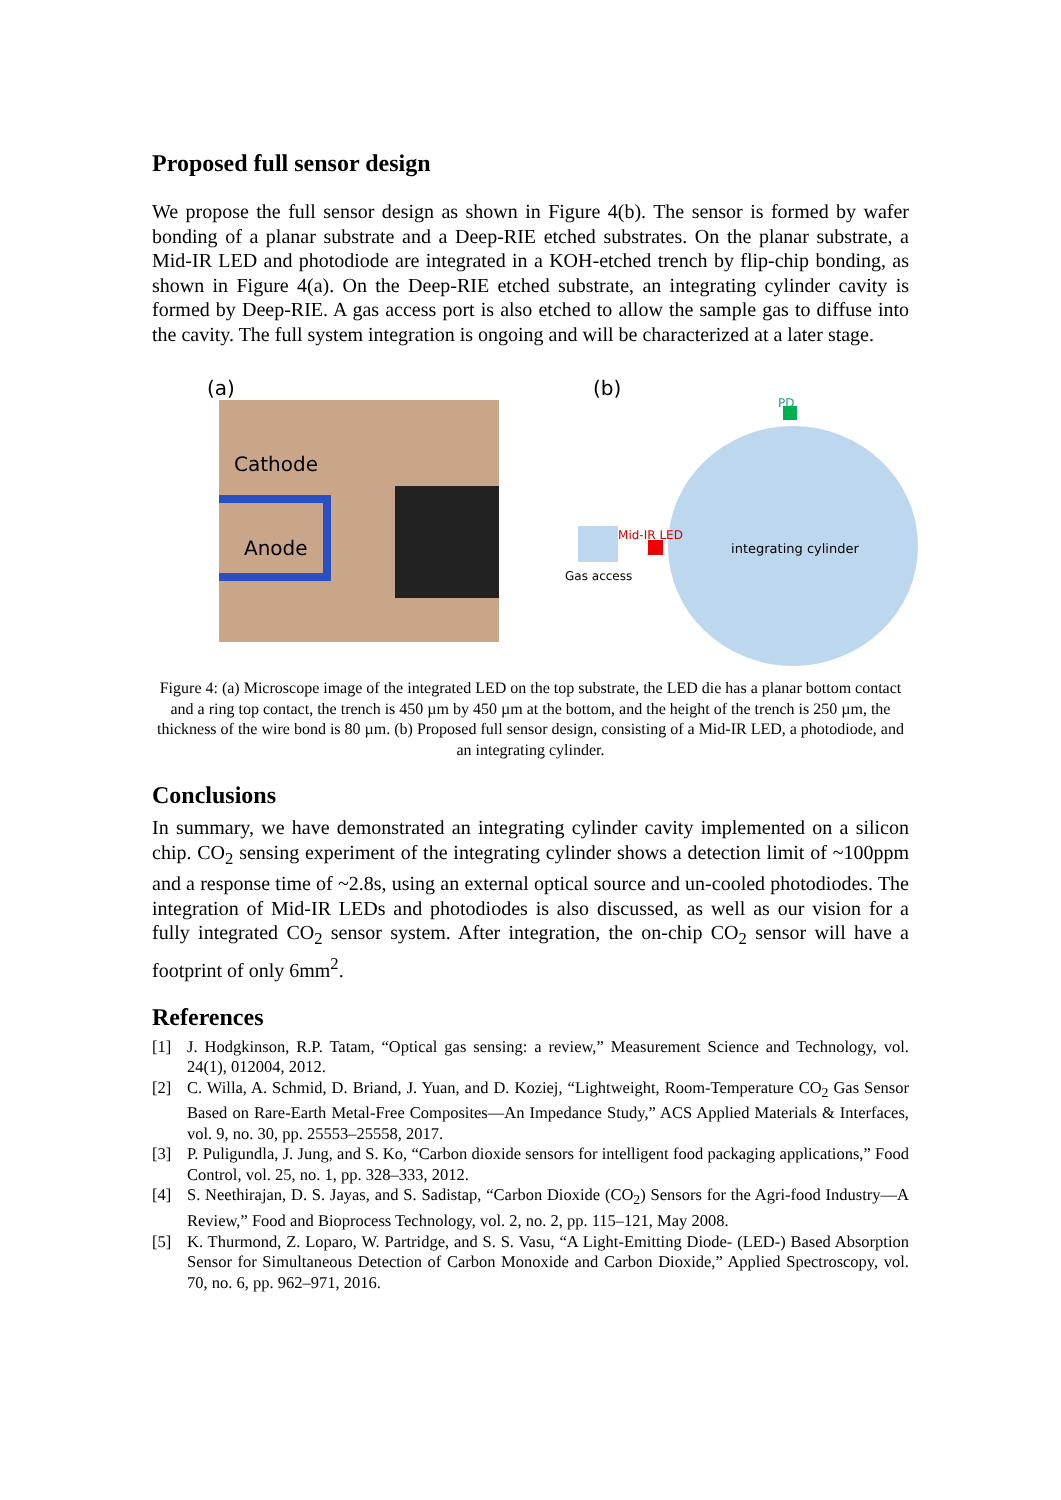Proposed full sensor design
We propose the full sensor design as shown in Figure 4(b). The sensor is formed by wafer bonding of a planar substrate and a Deep-RIE etched substrates. On the planar substrate, a Mid-IR LED and photodiode are integrated in a KOH-etched trench by flip-chip bonding, as shown in Figure 4(a). On the Deep-RIE etched substrate, an integrating cylinder cavity is formed by Deep-RIE. A gas access port is also etched to allow the sample gas to diffuse into the cavity. The full system integration is ongoing and will be characterized at a later stage.
(a)
Cathode
Anode
(b)
PD
Mid-IR LED
integrating cylinder
Gas access
Figure 4: (a) Microscope image of the integrated LED on the top substrate, the LED die has a planar bottom contact and a ring top contact, the trench is 450 µm by 450 µm at the bottom, and the height of the trench is 250 µm, the thickness of the wire bond is 80 µm. (b) Proposed full sensor design, consisting of a Mid-IR LED, a photodiode, and an integrating cylinder.
Conclusions
In summary, we have demonstrated an integrating cylinder cavity implemented on a silicon chip. CO<sub>2</sub> sensing experiment of the integrating cylinder shows a detection limit of ~100ppm and a response time of ~2.8s, using an external optical source and un-cooled photodiodes. The integration of Mid-IR LEDs and photodiodes is also discussed, as well as our vision for a fully integrated CO<sub>2</sub> sensor system. After integration, the on-chip CO<sub>2</sub> sensor will have a footprint of only 6mm<sup>2</sup>.
References
[1] J. Hodgkinson, R.P. Tatam, “Optical gas sensing: a review,” Measurement Science and Technology, vol. 24(1), 012004, 2012.
[2] C. Willa, A. Schmid, D. Briand, J. Yuan, and D. Koziej, “Lightweight, Room-Temperature CO<sub>2</sub> Gas Sensor Based on Rare-Earth Metal-Free Composites—An Impedance Study,” ACS Applied Materials & Interfaces, vol. 9, no. 30, pp. 25553–25558, 2017.
[3] P. Puligundla, J. Jung, and S. Ko, “Carbon dioxide sensors for intelligent food packaging applications,” Food Control, vol. 25, no. 1, pp. 328–333, 2012.
[4] S. Neethirajan, D. S. Jayas, and S. Sadistap, “Carbon Dioxide (CO<sub>2</sub>) Sensors for the Agri-food Industry—A Review,” Food and Bioprocess Technology, vol. 2, no. 2, pp. 115–121, May 2008.
[5] K. Thurmond, Z. Loparo, W. Partridge, and S. S. Vasu, “A Light-Emitting Diode- (LED-) Based Absorption Sensor for Simultaneous Detection of Carbon Monoxide and Carbon Dioxide,” Applied Spectroscopy, vol. 70, no. 6, pp. 962–971, 2016.